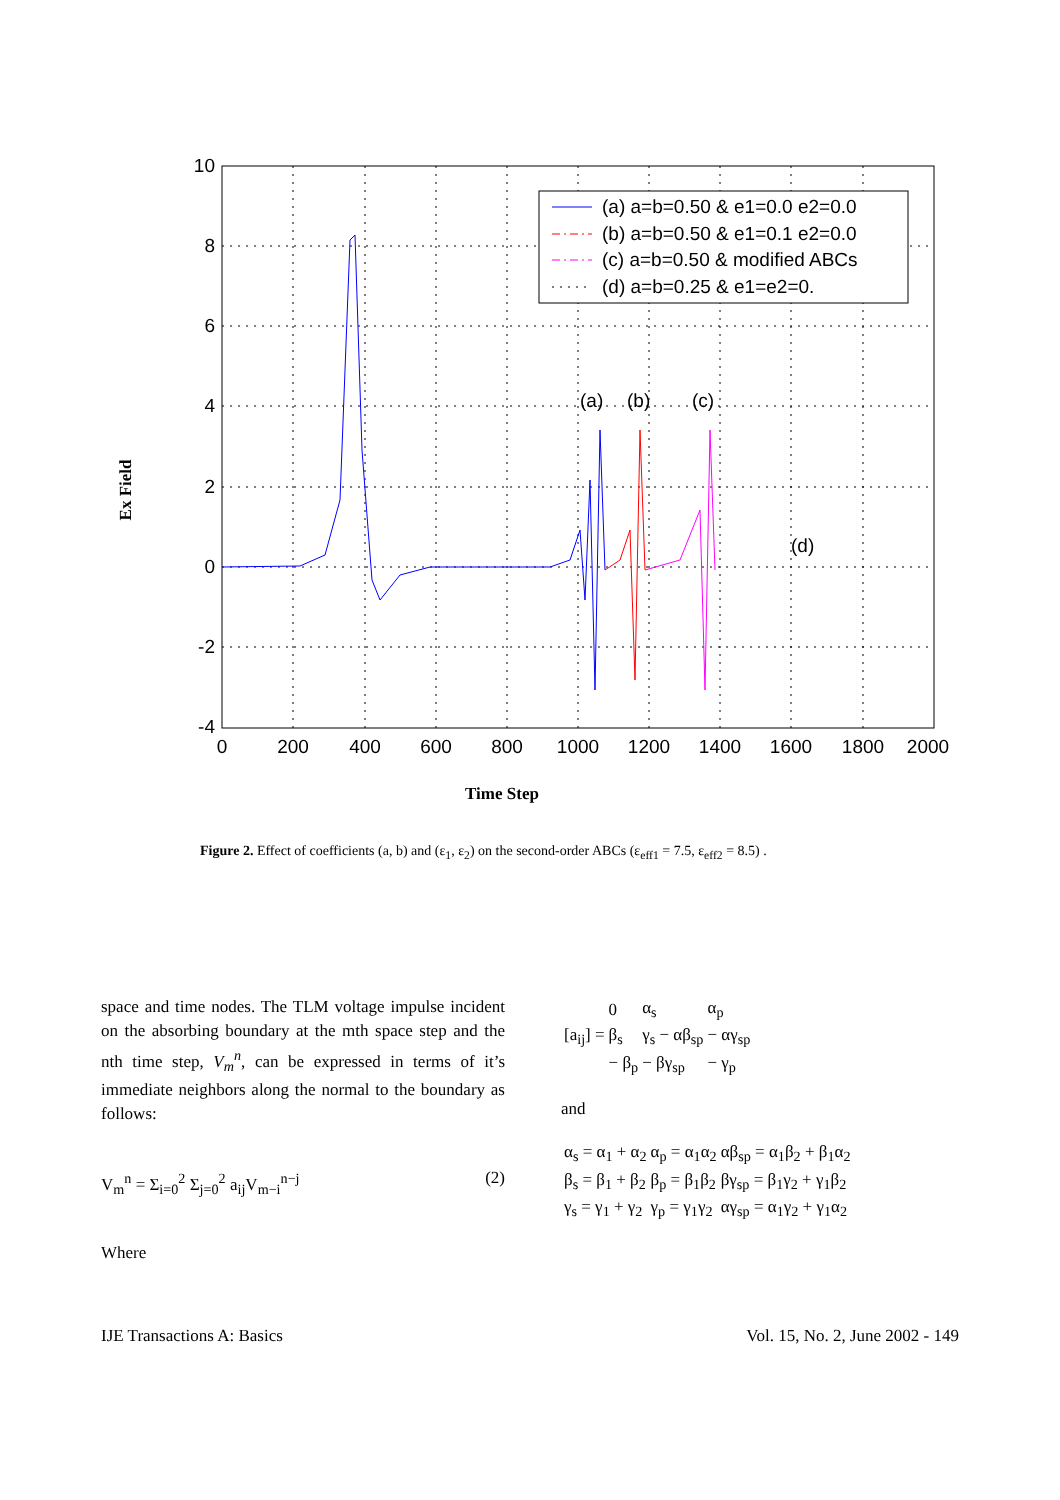10
8
6
4
2
0
-2
-4
0
200
400
600
800
1000
1200
1400
1600
1800
2000
(a)
(b)
(c)
(d)
(a) a=b=0.50 & e1=0.0 e2=0.0
(b) a=b=0.50 & e1=0.1 e2=0.0
(c) a=b=0.50 & modified ABCs
(d) a=b=0.25 & e1=e2=0.
Time Step
Ex Field
Figure 2. Effect of coefficients (a, b) and (ε<sub>1</sub>, ε<sub>2</sub>) on the second-order ABCs (ε<sub>eff1</sub> = 7.5, ε<sub>eff2</sub> = 8.5) .
space and time nodes. The TLM voltage impulse incident on the absorbing boundary at the mth space step and the nth time step, V<sub>m</sub><sup>n</sup>, can be expressed in terms of it’s immediate neighbors along the normal to the boundary as follows:
V<sub>m</sub><sup>n</sup> = Σ<sub>i=0</sub><sup>2</sup> Σ<sub>j=0</sub><sup>2</sup> a<sub>ij</sub>V<sub>m−i</sub><sup>n−j</sup> (2)
Where
| [a<sub>ij</sub>] = | 0 | α<sub>s</sub> | α<sub>p</sub> |
| | β<sub>s</sub> | γ<sub>s</sub> − αβ<sub>sp</sub> | − αγ<sub>sp</sub> |
| | − β<sub>p</sub> | − βγ<sub>sp</sub> | − γ<sub>p</sub> |
and
| α<sub>s</sub> = α<sub>1</sub> + α<sub>2</sub> | α<sub>p</sub> = α<sub>1</sub>α<sub>2</sub> | αβ<sub>sp</sub> = α<sub>1</sub>β<sub>2</sub> + β<sub>1</sub>α<sub>2</sub> |
| β<sub>s</sub> = β<sub>1</sub> + β<sub>2</sub> | β<sub>p</sub> = β<sub>1</sub>β<sub>2</sub> | βγ<sub>sp</sub> = β<sub>1</sub>γ<sub>2</sub> + γ<sub>1</sub>β<sub>2</sub> |
| γ<sub>s</sub> = γ<sub>1</sub> + γ<sub>2</sub> | γ<sub>p</sub> = γ<sub>1</sub>γ<sub>2</sub> | αγ<sub>sp</sub> = α<sub>1</sub>γ<sub>2</sub> + γ<sub>1</sub>α<sub>2</sub> |
IJE Transactions A: Basics Vol. 15, No. 2, June 2002 - 149